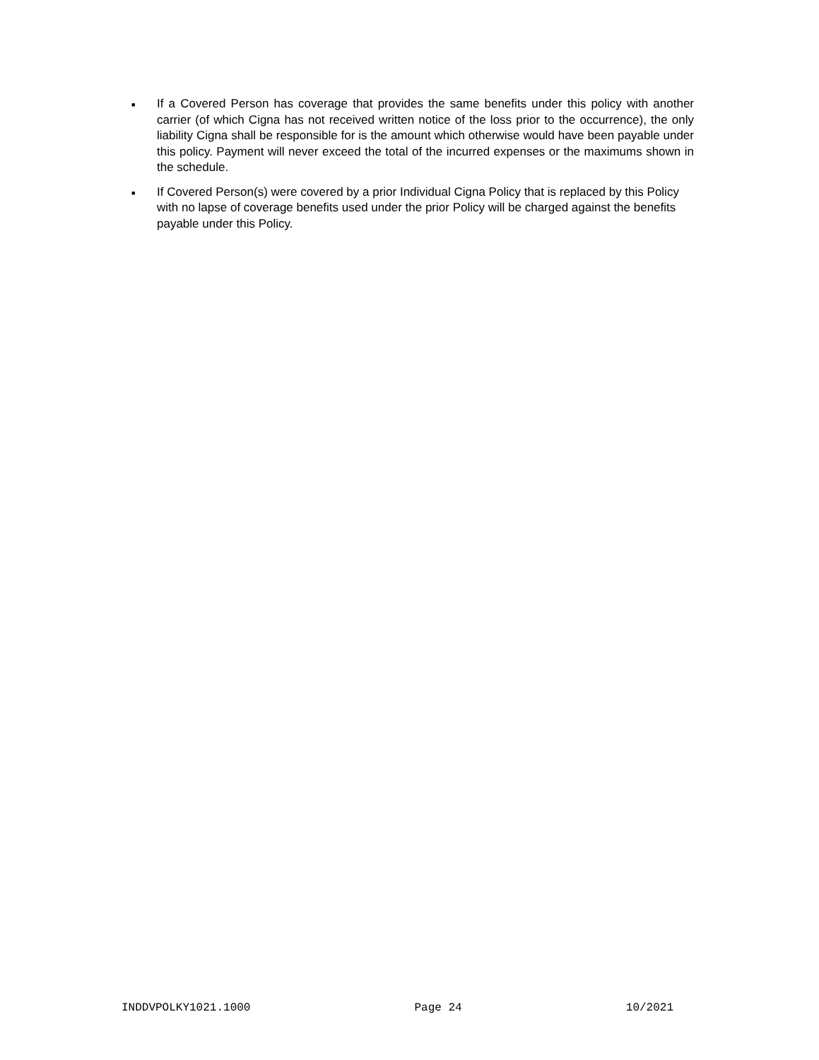■ If a Covered Person has coverage that provides the same benefits under this policy with another carrier (of which Cigna has not received written notice of the loss prior to the occurrence), the only liability Cigna shall be responsible for is the amount which otherwise would have been payable under this policy. Payment will never exceed the total of the incurred expenses or the maximums shown in the schedule.
■ If Covered Person(s) were covered by a prior Individual Cigna Policy that is replaced by this Policy with no lapse of coverage benefits used under the prior Policy will be charged against the benefits payable under this Policy.
INDDVPOLKY1021.1000 Page 24 10/2021